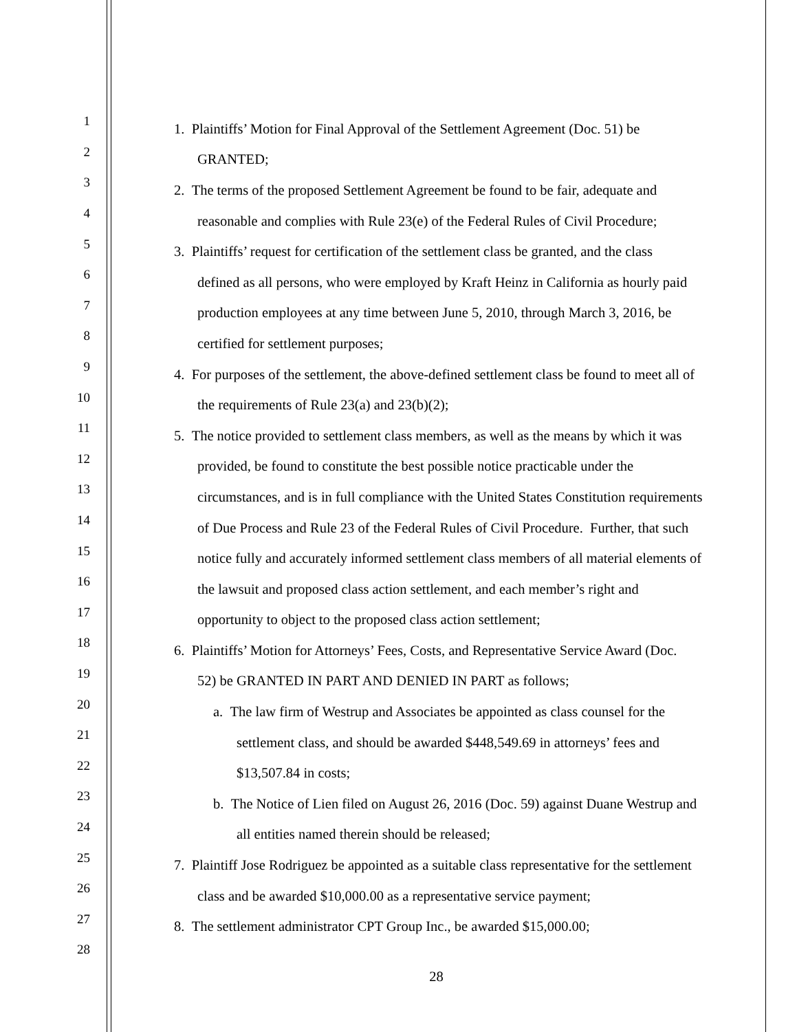1 1. Plaintiffs’ Motion for Final Approval of the Settlement Agreement (Doc. 51) be
2 GRANTED;
3 2. The terms of the proposed Settlement Agreement be found to be fair, adequate and
4 reasonable and complies with Rule 23(e) of the Federal Rules of Civil Procedure;
5 3. Plaintiffs’ request for certification of the settlement class be granted, and the class
6 defined as all persons, who were employed by Kraft Heinz in California as hourly paid
7 production employees at any time between June 5, 2010, through March 3, 2016, be
8 certified for settlement purposes;
9 4. For purposes of the settlement, the above-defined settlement class be found to meet all of
10 the requirements of Rule 23(a) and 23(b)(2);
11 5. The notice provided to settlement class members, as well as the means by which it was
12 provided, be found to constitute the best possible notice practicable under the
13 circumstances, and is in full compliance with the United States Constitution requirements
14 of Due Process and Rule 23 of the Federal Rules of Civil Procedure. Further, that such
15 notice fully and accurately informed settlement class members of all material elements of
16 the lawsuit and proposed class action settlement, and each member’s right and
17 opportunity to object to the proposed class action settlement;
18 6. Plaintiffs’ Motion for Attorneys’ Fees, Costs, and Representative Service Award (Doc.
19 52) be GRANTED IN PART AND DENIED IN PART as follows;
20 a. The law firm of Westrup and Associates be appointed as class counsel for the
21 settlement class, and should be awarded $448,549.69 in attorneys’ fees and
22 $13,507.84 in costs;
23 b. The Notice of Lien filed on August 26, 2016 (Doc. 59) against Duane Westrup and
24 all entities named therein should be released;
25 7. Plaintiff Jose Rodriguez be appointed as a suitable class representative for the settlement
26 class and be awarded $10,000.00 as a representative service payment;
27 8. The settlement administrator CPT Group Inc., be awarded $15,000.00;
28
28